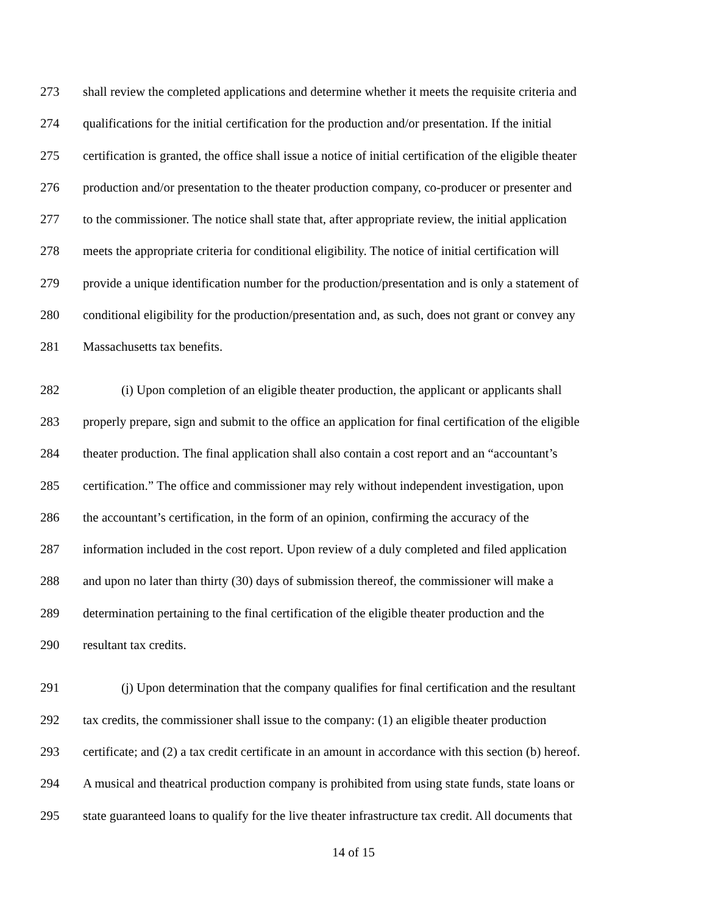273 shall review the completed applications and determine whether it meets the requisite criteria and
274 qualifications for the initial certification for the production and/or presentation. If the initial
275 certification is granted, the office shall issue a notice of initial certification of the eligible theater
276 production and/or presentation to the theater production company, co-producer or presenter and
277 to the commissioner. The notice shall state that, after appropriate review, the initial application
278 meets the appropriate criteria for conditional eligibility. The notice of initial certification will
279 provide a unique identification number for the production/presentation and is only a statement of
280 conditional eligibility for the production/presentation and, as such, does not grant or convey any
281 Massachusetts tax benefits.
282 (i) Upon completion of an eligible theater production, the applicant or applicants shall
283 properly prepare, sign and submit to the office an application for final certification of the eligible
284 theater production. The final application shall also contain a cost report and an “accountant’s
285 certification.” The office and commissioner may rely without independent investigation, upon
286 the accountant’s certification, in the form of an opinion, confirming the accuracy of the
287 information included in the cost report. Upon review of a duly completed and filed application
288 and upon no later than thirty (30) days of submission thereof, the commissioner will make a
289 determination pertaining to the final certification of the eligible theater production and the
290 resultant tax credits.
291 (j) Upon determination that the company qualifies for final certification and the resultant
292 tax credits, the commissioner shall issue to the company: (1) an eligible theater production
293 certificate; and (2) a tax credit certificate in an amount in accordance with this section (b) hereof.
294 A musical and theatrical production company is prohibited from using state funds, state loans or
295 state guaranteed loans to qualify for the live theater infrastructure tax credit. All documents that
14 of 15